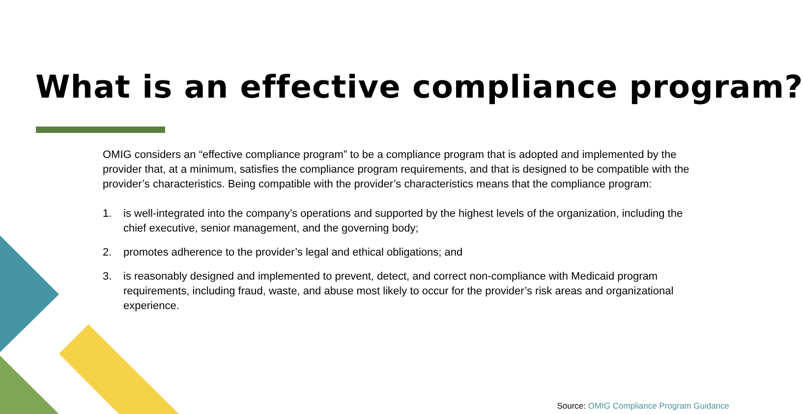What is an effective compliance program?
OMIG considers an “effective compliance program” to be a compliance program that is adopted and implemented by the provider that, at a minimum, satisfies the compliance program requirements, and that is designed to be compatible with the provider’s characteristics. Being compatible with the provider’s characteristics means that the compliance program:
1. is well-integrated into the company’s operations and supported by the highest levels of the organization, including the chief executive, senior management, and the governing body;
2. promotes adherence to the provider’s legal and ethical obligations; and
3. is reasonably designed and implemented to prevent, detect, and correct non-compliance with Medicaid program requirements, including fraud, waste, and abuse most likely to occur for the provider’s risk areas and organizational experience.
Source: OMIG Compliance Program Guidance